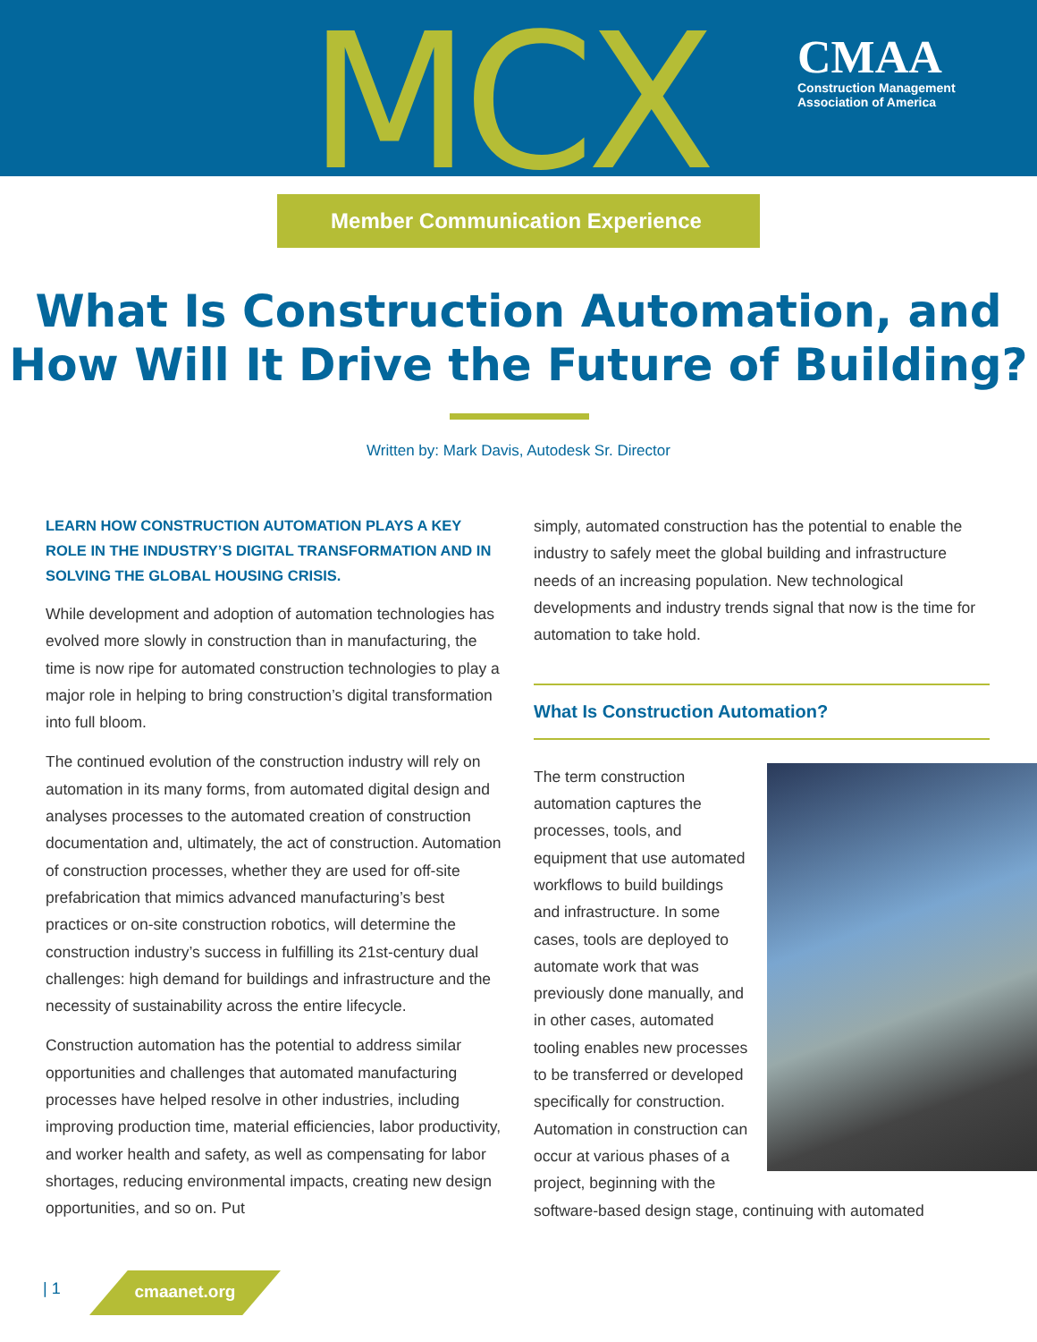MCX
CMAA
Construction Management
Association of America
Member Communication Experience
What Is Construction Automation, and
How Will It Drive the Future of Building?
Written by: Mark Davis, Autodesk Sr. Director
LEARN HOW CONSTRUCTION AUTOMATION PLAYS A KEY ROLE IN THE INDUSTRY’S DIGITAL TRANSFORMATION AND IN SOLVING THE GLOBAL HOUSING CRISIS.
While development and adoption of automation technologies has evolved more slowly in construction than in manufacturing, the time is now ripe for automated construction technologies to play a major role in helping to bring construction’s digital transformation into full bloom.
The continued evolution of the construction industry will rely on automation in its many forms, from automated digital design and analyses processes to the automated creation of construction documentation and, ultimately, the act of construction. Automation of construction processes, whether they are used for off-site prefabrication that mimics advanced manufacturing’s best practices or on-site construction robotics, will determine the construction industry’s success in fulfilling its 21st-century dual challenges: high demand for buildings and infrastructure and the necessity of sustainability across the entire lifecycle.
Construction automation has the potential to address similar opportunities and challenges that automated manufacturing processes have helped resolve in other industries, including improving production time, material efficiencies, labor productivity, and worker health and safety, as well as compensating for labor shortages, reducing environmental impacts, creating new design opportunities, and so on. Put
simply, automated construction has the potential to enable the industry to safely meet the global building and infrastructure needs of an increasing population. New technological developments and industry trends signal that now is the time for automation to take hold.
What Is Construction Automation?
The term construction automation captures the processes, tools, and equipment that use automated workflows to build buildings and infrastructure. In some cases, tools are deployed to automate work that was previously done manually, and in other cases, automated tooling enables new processes to be transferred or developed specifically for construction. Automation in construction can occur at various phases of a project, beginning with the software-based design stage, continuing with automated
| 1 cmaanet.org